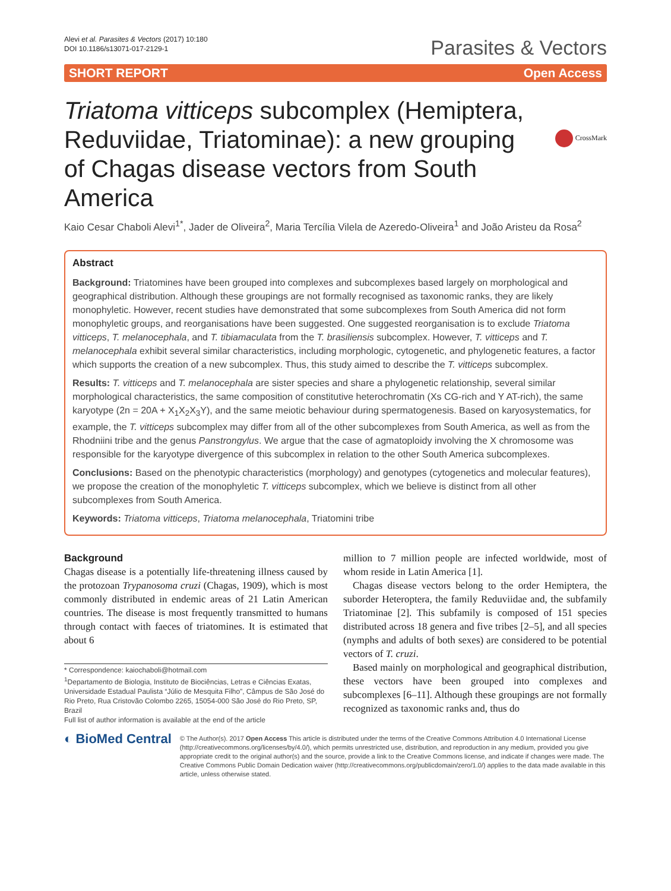Alevi et al. Parasites & Vectors (2017) 10:180
DOI 10.1186/s13071-017-2129-1
Parasites & Vectors
SHORT REPORT Open Access
CrossMark
Triatoma vitticeps subcomplex (Hemiptera, Reduviidae, Triatominae): a new grouping of Chagas disease vectors from South America
Kaio Cesar Chaboli Alevi<sup>1*</sup>, Jader de Oliveira<sup>2</sup>, Maria Tercília Vilela de Azeredo-Oliveira<sup>1</sup> and João Aristeu da Rosa<sup>2</sup>
Abstract
Background: Triatomines have been grouped into complexes and subcomplexes based largely on morphological and geographical distribution. Although these groupings are not formally recognised as taxonomic ranks, they are likely monophyletic. However, recent studies have demonstrated that some subcomplexes from South America did not form monophyletic groups, and reorganisations have been suggested. One suggested reorganisation is to exclude Triatoma vitticeps, T. melanocephala, and T. tibiamaculata from the T. brasiliensis subcomplex. However, T. vitticeps and T. melanocephala exhibit several similar characteristics, including morphologic, cytogenetic, and phylogenetic features, a factor which supports the creation of a new subcomplex. Thus, this study aimed to describe the T. vitticeps subcomplex.
Results: T. vitticeps and T. melanocephala are sister species and share a phylogenetic relationship, several similar morphological characteristics, the same composition of constitutive heterochromatin (Xs CG-rich and Y AT-rich), the same karyotype (2n = 20A + X<sub>1</sub>X<sub>2</sub>X<sub>3</sub>Y), and the same meiotic behaviour during spermatogenesis. Based on karyosystematics, for example, the T. vitticeps subcomplex may differ from all of the other subcomplexes from South America, as well as from the Rhodniini tribe and the genus Panstrongylus. We argue that the case of agmatoploidy involving the X chromosome was responsible for the karyotype divergence of this subcomplex in relation to the other South America subcomplexes.
Conclusions: Based on the phenotypic characteristics (morphology) and genotypes (cytogenetics and molecular features), we propose the creation of the monophyletic T. vitticeps subcomplex, which we believe is distinct from all other subcomplexes from South America.
Keywords: Triatoma vitticeps, Triatoma melanocephala, Triatomini tribe
Background
Chagas disease is a potentially life-threatening illness caused by the protozoan Trypanosoma cruzi (Chagas, 1909), which is most commonly distributed in endemic areas of 21 Latin American countries. The disease is most frequently transmitted to humans through contact with faeces of triatomines. It is estimated that about 6
* Correspondence: kaiochaboli@hotmail.com
<sup>1</sup> Departamento de Biologia, Instituto de Biociências, Letras e Ciências Exatas, Universidade Estadual Paulista “Júlio de Mesquita Filho”, Câmpus de São José do Rio Preto, Rua Cristovão Colombo 2265, 15054-000 São José do Rio Preto, SP, Brazil
Full list of author information is available at the end of the article
million to 7 million people are infected worldwide, most of whom reside in Latin America [1].
Chagas disease vectors belong to the order Hemiptera, the suborder Heteroptera, the family Reduviidae and, the subfamily Triatominae [2]. This subfamily is composed of 151 species distributed across 18 genera and five tribes [2–5], and all species (nymphs and adults of both sexes) are considered to be potential vectors of T. cruzi.
Based mainly on morphological and geographical distribution, these vectors have been grouped into complexes and subcomplexes [6–11]. Although these groupings are not formally recognized as taxonomic ranks and, thus do
◐ BioMed Central
© The Author(s). 2017 Open Access This article is distributed under the terms of the Creative Commons Attribution 4.0 International License (http://creativecommons.org/licenses/by/4.0/), which permits unrestricted use, distribution, and reproduction in any medium, provided you give appropriate credit to the original author(s) and the source, provide a link to the Creative Commons license, and indicate if changes were made. The Creative Commons Public Domain Dedication waiver (http://creativecommons.org/publicdomain/zero/1.0/) applies to the data made available in this article, unless otherwise stated.